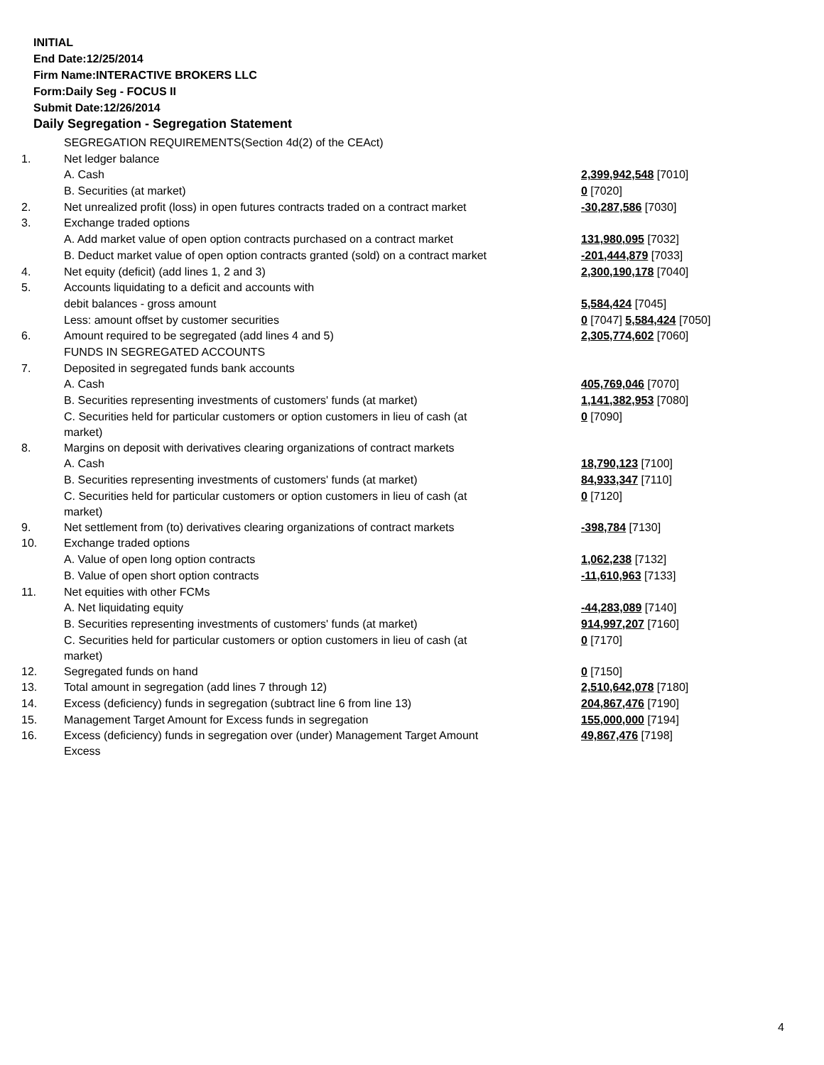INITIAL
End Date:12/25/2014
Firm Name:INTERACTIVE BROKERS LLC
Form:Daily Seg - FOCUS II
Submit Date:12/26/2014
Daily Segregation - Segregation Statement
| | SEGREGATION REQUIREMENTS(Section 4d(2) of the CEAct) | |
| 1. | Net ledger balance | |
| | A. Cash | 2,399,942,548 [7010] |
| | B. Securities (at market) | 0 [7020] |
| 2. | Net unrealized profit (loss) in open futures contracts traded on a contract market | -30,287,586 [7030] |
| 3. | Exchange traded options | |
| | A. Add market value of open option contracts purchased on a contract market | 131,980,095 [7032] |
| | B. Deduct market value of open option contracts granted (sold) on a contract market | -201,444,879 [7033] |
| 4. | Net equity (deficit) (add lines 1, 2 and 3) | 2,300,190,178 [7040] |
| 5. | Accounts liquidating to a deficit and accounts with | |
| | debit balances - gross amount | 5,584,424 [7045] |
| | Less: amount offset by customer securities | 0 [7047] 5,584,424 [7050] |
| 6. | Amount required to be segregated (add lines 4 and 5) | 2,305,774,602 [7060] |
| | FUNDS IN SEGREGATED ACCOUNTS | |
| 7. | Deposited in segregated funds bank accounts | |
| | A. Cash | 405,769,046 [7070] |
| | B. Securities representing investments of customers' funds (at market) | 1,141,382,953 [7080] |
| | C. Securities held for particular customers or option customers in lieu of cash (at market) | 0 [7090] |
| 8. | Margins on deposit with derivatives clearing organizations of contract markets | |
| | A. Cash | 18,790,123 [7100] |
| | B. Securities representing investments of customers' funds (at market) | 84,933,347 [7110] |
| | C. Securities held for particular customers or option customers in lieu of cash (at market) | 0 [7120] |
| 9. | Net settlement from (to) derivatives clearing organizations of contract markets | -398,784 [7130] |
| 10. | Exchange traded options | |
| | A. Value of open long option contracts | 1,062,238 [7132] |
| | B. Value of open short option contracts | -11,610,963 [7133] |
| 11. | Net equities with other FCMs | |
| | A. Net liquidating equity | -44,283,089 [7140] |
| | B. Securities representing investments of customers' funds (at market) | 914,997,207 [7160] |
| | C. Securities held for particular customers or option customers in lieu of cash (at market) | 0 [7170] |
| 12. | Segregated funds on hand | 0 [7150] |
| 13. | Total amount in segregation (add lines 7 through 12) | 2,510,642,078 [7180] |
| 14. | Excess (deficiency) funds in segregation (subtract line 6 from line 13) | 204,867,476 [7190] |
| 15. | Management Target Amount for Excess funds in segregation | 155,000,000 [7194] |
| 16. | Excess (deficiency) funds in segregation over (under) Management Target Amount Excess | 49,867,476 [7198] |
4